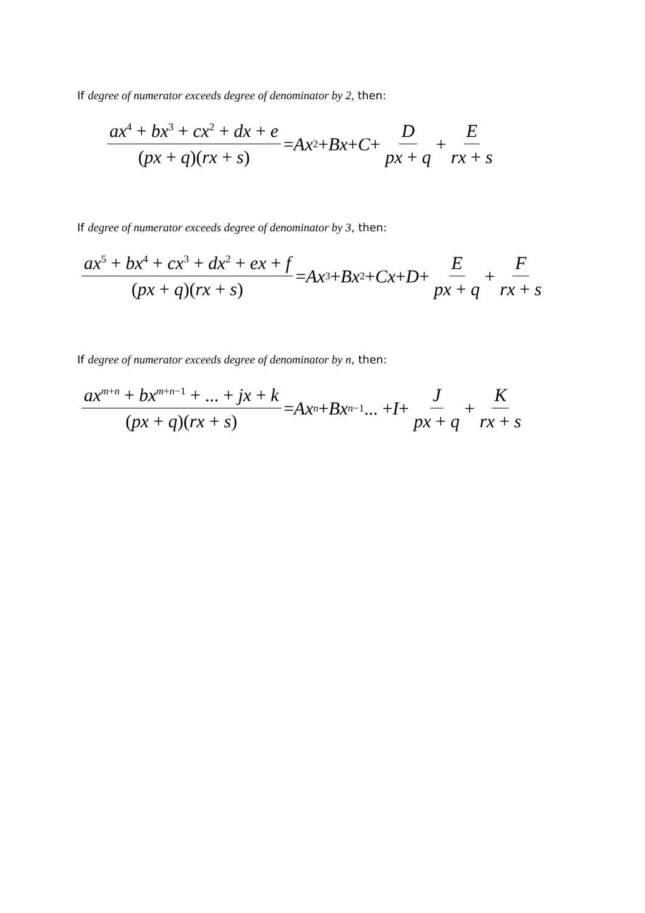If degree of numerator exceeds degree of denominator by 2, then:
ax<sup>4</sup> + bx<sup>3</sup> + cx<sup>2</sup> + dx + e (px + q)(rx + s) = Ax<sup>2</sup> + Bx + C + D px + q + E rx + s
If degree of numerator exceeds degree of denominator by 3, then:
ax<sup>5</sup> + bx<sup>4</sup> + cx<sup>3</sup> + dx<sup>2</sup> + ex + f (px + q)(rx + s) = Ax<sup>3</sup> + Bx<sup>2</sup> + Cx + D + E px + q + F rx + s
If degree of numerator exceeds degree of denominator by n, then:
ax<sup>m+n</sup> + bx<sup>m+n−1</sup> + ... + jx + k (px + q)(rx + s) = Ax<sup>n</sup> + Bx<sup>n−1</sup>... + I + J px + q + K rx + s